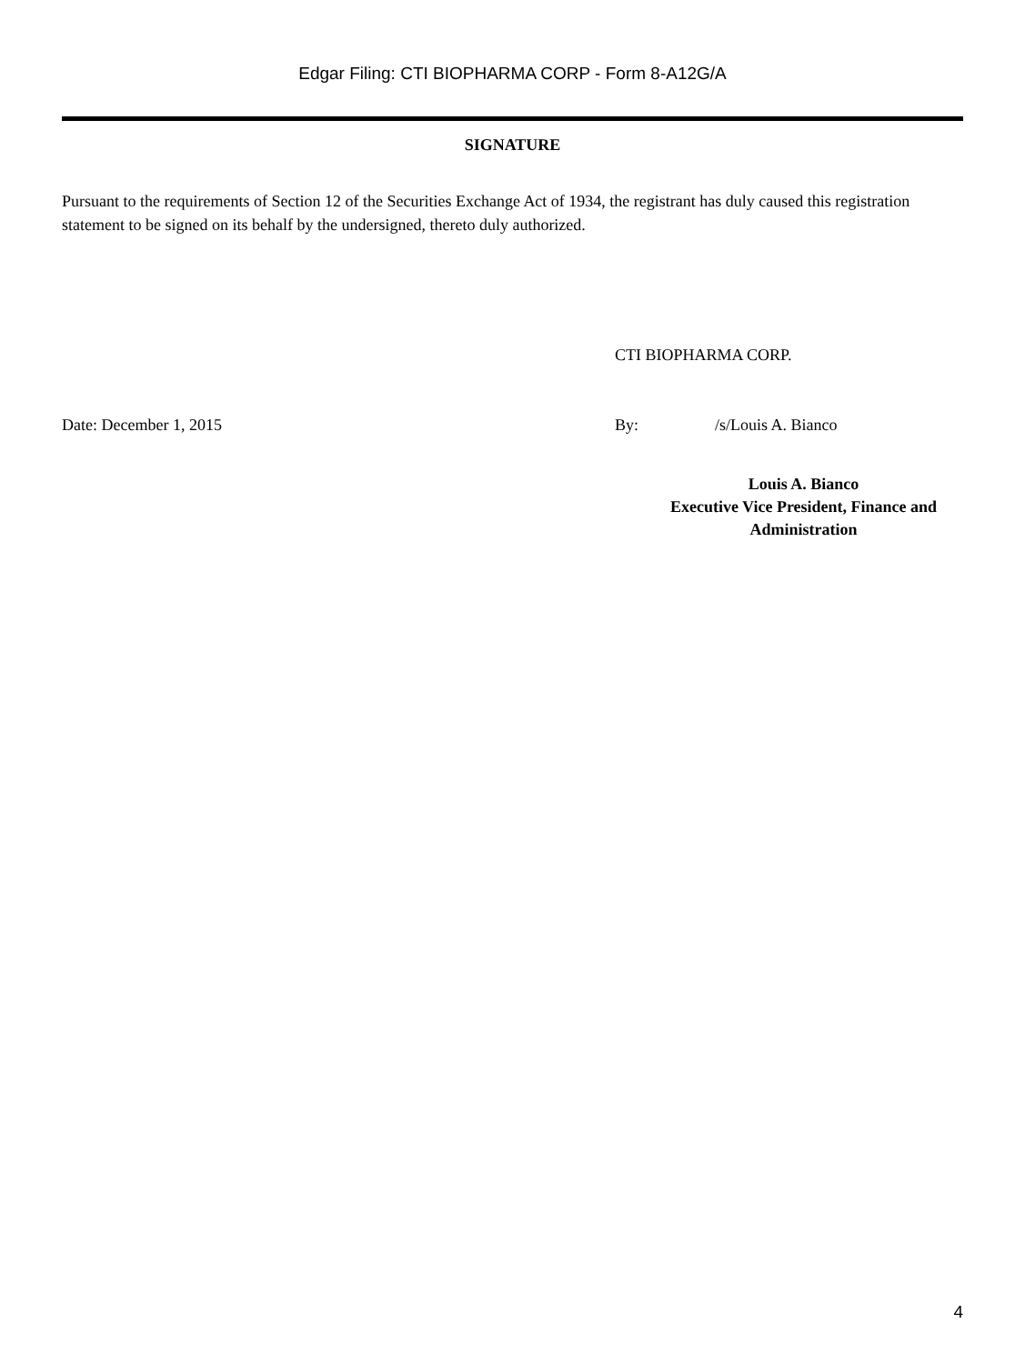Edgar Filing: CTI BIOPHARMA CORP - Form 8-A12G/A
SIGNATURE
Pursuant to the requirements of Section 12 of the Securities Exchange Act of 1934, the registrant has duly caused this registration statement to be signed on its behalf by the undersigned, thereto duly authorized.
CTI BIOPHARMA CORP.
Date: December 1, 2015 By: /s/Louis A. Bianco
Louis A. Bianco
Executive Vice President, Finance and Administration
4